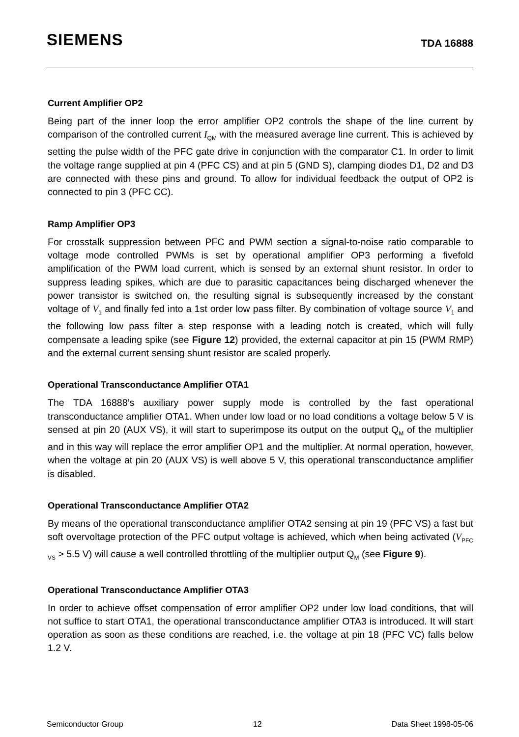SIEMENS TDA 16888
Current Amplifier OP2
Being part of the inner loop the error amplifier OP2 controls the shape of the line current by comparison of the controlled current I<sub>QM</sub> with the measured average line current. This is achieved by setting the pulse width of the PFC gate drive in conjunction with the comparator C1. In order to limit the voltage range supplied at pin 4 (PFC CS) and at pin 5 (GND S), clamping diodes D1, D2 and D3 are connected with these pins and ground. To allow for individual feedback the output of OP2 is connected to pin 3 (PFC CC).
Ramp Amplifier OP3
For crosstalk suppression between PFC and PWM section a signal-to-noise ratio comparable to voltage mode controlled PWMs is set by operational amplifier OP3 performing a fivefold amplification of the PWM load current, which is sensed by an external shunt resistor. In order to suppress leading spikes, which are due to parasitic capacitances being discharged whenever the power transistor is switched on, the resulting signal is subsequently increased by the constant voltage of V<sub>1</sub> and finally fed into a 1st order low pass filter. By combination of voltage source V<sub>1</sub> and the following low pass filter a step response with a leading notch is created, which will fully compensate a leading spike (see Figure 12) provided, the external capacitor at pin 15 (PWM RMP) and the external current sensing shunt resistor are scaled properly.
Operational Transconductance Amplifier OTA1
The TDA 16888’s auxiliary power supply mode is controlled by the fast operational transconductance amplifier OTA1. When under low load or no load conditions a voltage below 5 V is sensed at pin 20 (AUX VS), it will start to superimpose its output on the output Q<sub>M</sub> of the multiplier and in this way will replace the error amplifier OP1 and the multiplier. At normal operation, however, when the voltage at pin 20 (AUX VS) is well above 5 V, this operational transconductance amplifier is disabled.
Operational Transconductance Amplifier OTA2
By means of the operational transconductance amplifier OTA2 sensing at pin 19 (PFC VS) a fast but soft overvoltage protection of the PFC output voltage is achieved, which when being activated (V<sub>PFC VS</sub> > 5.5 V) will cause a well controlled throttling of the multiplier output Q<sub>M</sub> (see Figure 9).
Operational Transconductance Amplifier OTA3
In order to achieve offset compensation of error amplifier OP2 under low load conditions, that will not suffice to start OTA1, the operational transconductance amplifier OTA3 is introduced. It will start operation as soon as these conditions are reached, i.e. the voltage at pin 18 (PFC VC) falls below 1.2 V.
Semiconductor Group 12 Data Sheet 1998-05-06